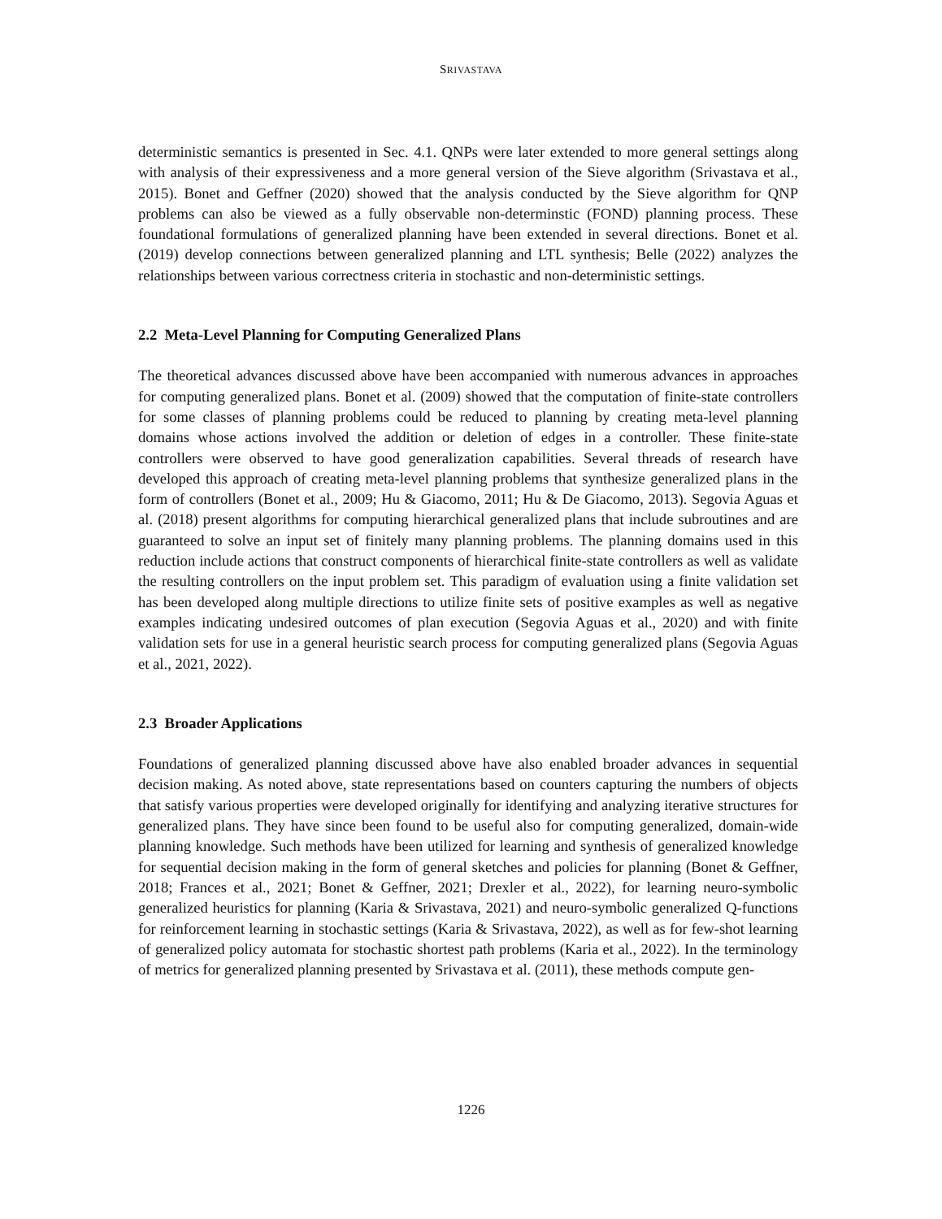SRIVASTAVA
deterministic semantics is presented in Sec. 4.1. QNPs were later extended to more general settings along with analysis of their expressiveness and a more general version of the Sieve algorithm (Srivastava et al., 2015). Bonet and Geffner (2020) showed that the analysis conducted by the Sieve algorithm for QNP problems can also be viewed as a fully observable non-determinstic (FOND) planning process. These foundational formulations of generalized planning have been extended in several directions. Bonet et al. (2019) develop connections between generalized planning and LTL synthesis; Belle (2022) analyzes the relationships between various correctness criteria in stochastic and non-deterministic settings.
2.2 Meta-Level Planning for Computing Generalized Plans
The theoretical advances discussed above have been accompanied with numerous advances in approaches for computing generalized plans. Bonet et al. (2009) showed that the computation of finite-state controllers for some classes of planning problems could be reduced to planning by creating meta-level planning domains whose actions involved the addition or deletion of edges in a controller. These finite-state controllers were observed to have good generalization capabilities. Several threads of research have developed this approach of creating meta-level planning problems that synthesize generalized plans in the form of controllers (Bonet et al., 2009; Hu & Giacomo, 2011; Hu & De Giacomo, 2013). Segovia Aguas et al. (2018) present algorithms for computing hierarchical generalized plans that include subroutines and are guaranteed to solve an input set of finitely many planning problems. The planning domains used in this reduction include actions that construct components of hierarchical finite-state controllers as well as validate the resulting controllers on the input problem set. This paradigm of evaluation using a finite validation set has been developed along multiple directions to utilize finite sets of positive examples as well as negative examples indicating undesired outcomes of plan execution (Segovia Aguas et al., 2020) and with finite validation sets for use in a general heuristic search process for computing generalized plans (Segovia Aguas et al., 2021, 2022).
2.3 Broader Applications
Foundations of generalized planning discussed above have also enabled broader advances in sequential decision making. As noted above, state representations based on counters capturing the numbers of objects that satisfy various properties were developed originally for identifying and analyzing iterative structures for generalized plans. They have since been found to be useful also for computing generalized, domain-wide planning knowledge. Such methods have been utilized for learning and synthesis of generalized knowledge for sequential decision making in the form of general sketches and policies for planning (Bonet & Geffner, 2018; Frances et al., 2021; Bonet & Geffner, 2021; Drexler et al., 2022), for learning neuro-symbolic generalized heuristics for planning (Karia & Srivastava, 2021) and neuro-symbolic generalized Q-functions for reinforcement learning in stochastic settings (Karia & Srivastava, 2022), as well as for few-shot learning of generalized policy automata for stochastic shortest path problems (Karia et al., 2022). In the terminology of metrics for generalized planning presented by Srivastava et al. (2011), these methods compute gen-
1226